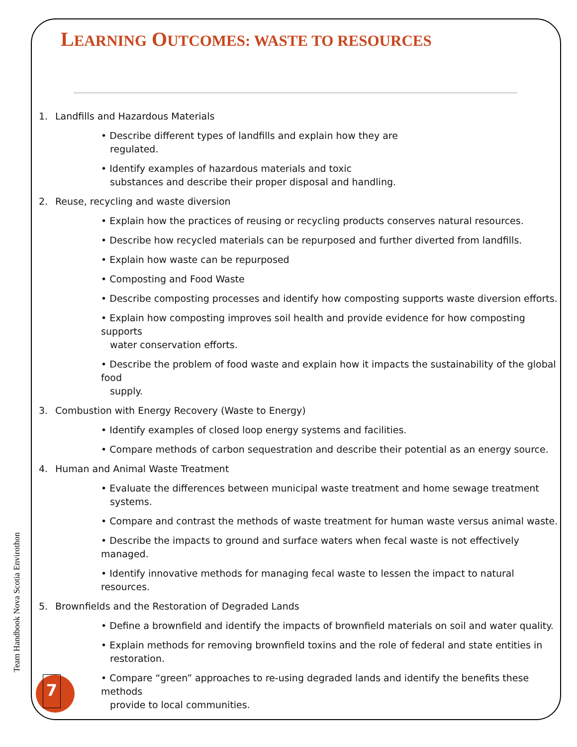LEARNING OUTCOMES: WASTE TO RESOURCES
1. Landfills and Hazardous Materials
• Describe different types of landfills and explain how they are
regulated.
• Identify examples of hazardous materials and toxic
substances and describe their proper disposal and handling.
2. Reuse, recycling and waste diversion
• Explain how the practices of reusing or recycling products conserves natural resources.
• Describe how recycled materials can be repurposed and further diverted from landfills.
• Explain how waste can be repurposed
• Composting and Food Waste
• Describe composting processes and identify how composting supports waste diversion efforts.
• Explain how composting improves soil health and provide evidence for how composting supports
water conservation efforts.
• Describe the problem of food waste and explain how it impacts the sustainability of the global food
supply.
3. Combustion with Energy Recovery (Waste to Energy)
• Identify examples of closed loop energy systems and facilities.
• Compare methods of carbon sequestration and describe their potential as an energy source.
4. Human and Animal Waste Treatment
• Evaluate the differences between municipal waste treatment and home sewage treatment
systems.
• Compare and contrast the methods of waste treatment for human waste versus animal waste.
• Describe the impacts to ground and surface waters when fecal waste is not effectively managed.
• Identify innovative methods for managing fecal waste to lessen the impact to natural resources.
5. Brownfields and the Restoration of Degraded Lands
• Define a brownfield and identify the impacts of brownfield materials on soil and water quality.
• Explain methods for removing brownfield toxins and the role of federal and state entities in
restoration.
• Compare “green” approaches to re-using degraded lands and identify the benefits these methods
provide to local communities.
Team Handbook Nova Scotia Envirothon
7